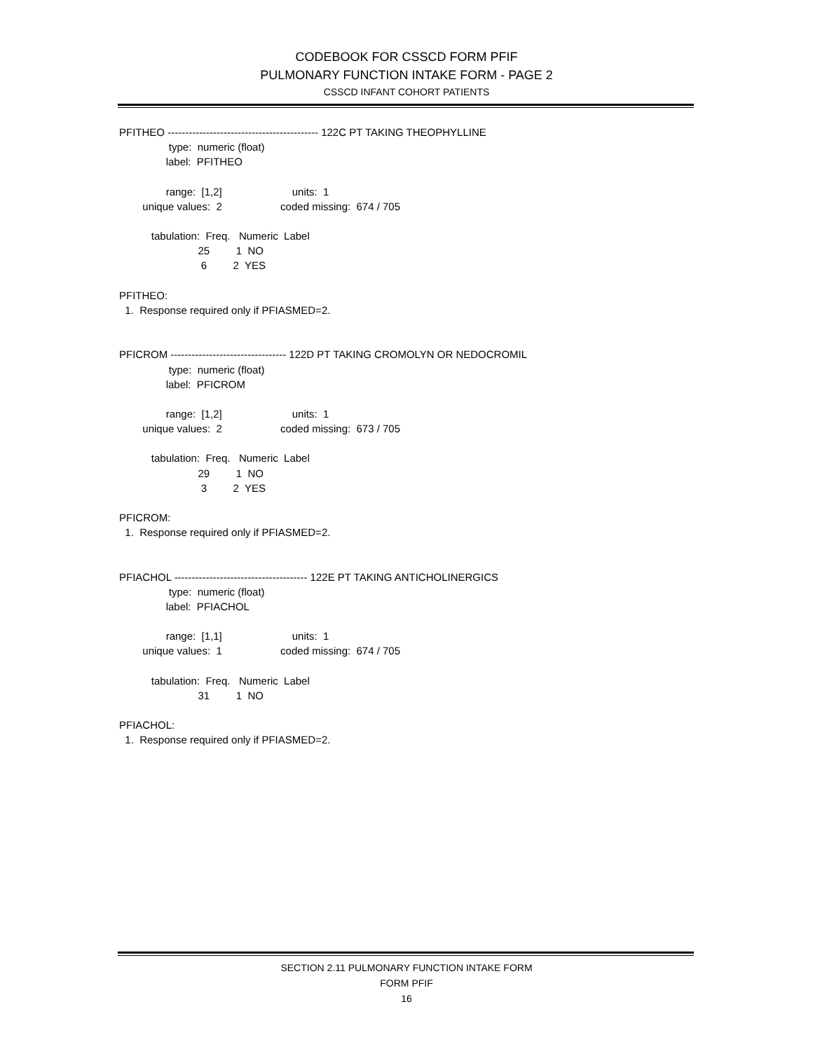CODEBOOK FOR CSSCD FORM PFIF
PULMONARY FUNCTION INTAKE FORM - PAGE 2
CSSCD INFANT COHORT PATIENTS
PFITHEO ------------------------------------------- 122C PT TAKING THEOPHYLLINE
                 type:  numeric (float)
                label:  PFITHEO

                range:  [1,2]                        units:  1
        unique values:  2                    coded missing:  674 / 705

           tabulation:  Freq.   Numeric  Label
                           25         1  NO
                            6         2  YES

PFITHEO:
  1.  Response required only if PFIASMED=2.


PFICROM --------------------------------- 122D PT TAKING CROMOLYN OR NEDOCROMIL
                 type:  numeric (float)
                label:  PFICROM

                range:  [1,2]                        units:  1
        unique values:  2                    coded missing:  673 / 705

           tabulation:  Freq.   Numeric  Label
                           29         1  NO
                            3         2  YES

PFICROM:
  1.  Response required only if PFIASMED=2.


PFIACHOL -------------------------------------- 122E PT TAKING ANTICHOLINERGICS
                 type:  numeric (float)
                label:  PFIACHOL

                range:  [1,1]                        units:  1
        unique values:  1                    coded missing:  674 / 705

           tabulation:  Freq.   Numeric  Label
                           31         1  NO

PFIACHOL:
  1.  Response required only if PFIASMED=2.
SECTION 2.11 PULMONARY FUNCTION INTAKE FORM
FORM PFIF
16